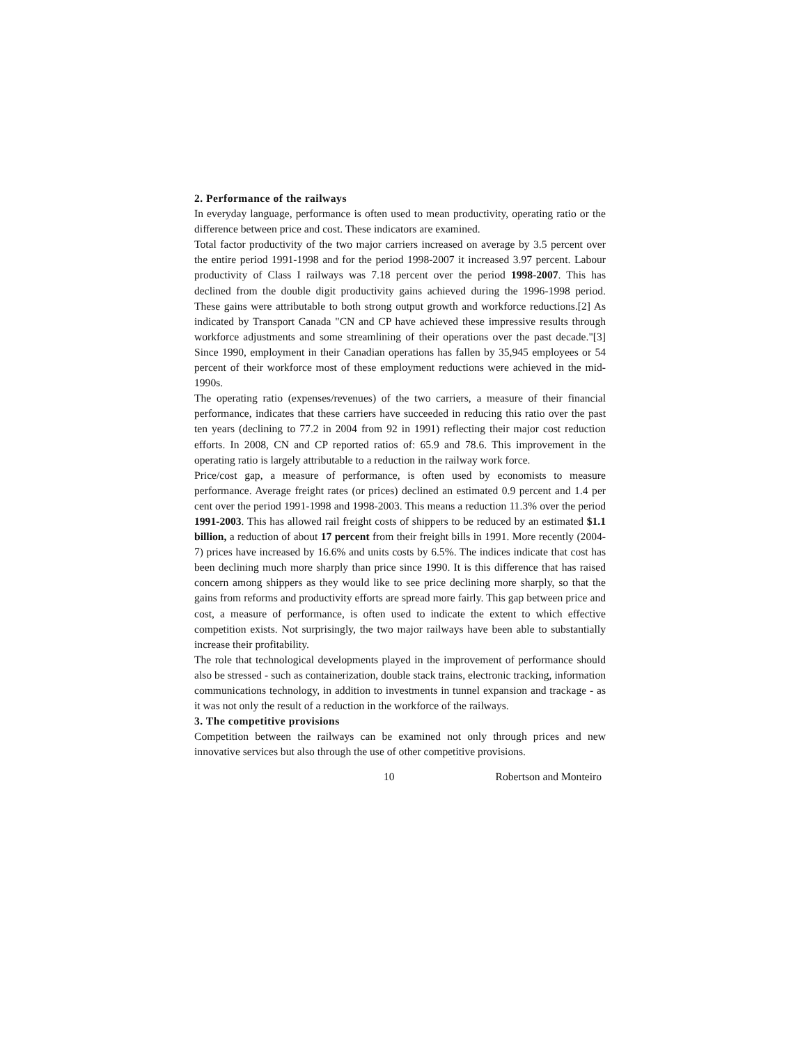2. Performance of the railways
In everyday language, performance is often used to mean productivity, operating ratio or the difference between price and cost. These indicators are examined.
Total factor productivity of the two major carriers increased on average by 3.5 percent over the entire period 1991-1998 and for the period 1998-2007 it increased 3.97 percent. Labour productivity of Class I railways was 7.18 percent over the period 1998-2007. This has declined from the double digit productivity gains achieved during the 1996-1998 period. These gains were attributable to both strong output growth and workforce reductions.[2] As indicated by Transport Canada "CN and CP have achieved these impressive results through workforce adjustments and some streamlining of their operations over the past decade."[3] Since 1990, employment in their Canadian operations has fallen by 35,945 employees or 54 percent of their workforce most of these employment reductions were achieved in the mid-1990s.
The operating ratio (expenses/revenues) of the two carriers, a measure of their financial performance, indicates that these carriers have succeeded in reducing this ratio over the past ten years (declining to 77.2 in 2004 from 92 in 1991) reflecting their major cost reduction efforts. In 2008, CN and CP reported ratios of: 65.9 and 78.6. This improvement in the operating ratio is largely attributable to a reduction in the railway work force.
Price/cost gap, a measure of performance, is often used by economists to measure performance. Average freight rates (or prices) declined an estimated 0.9 percent and 1.4 per cent over the period 1991-1998 and 1998-2003. This means a reduction 11.3% over the period 1991-2003. This has allowed rail freight costs of shippers to be reduced by an estimated $1.1 billion, a reduction of about 17 percent from their freight bills in 1991. More recently (2004-7) prices have increased by 16.6% and units costs by 6.5%. The indices indicate that cost has been declining much more sharply than price since 1990. It is this difference that has raised concern among shippers as they would like to see price declining more sharply, so that the gains from reforms and productivity efforts are spread more fairly. This gap between price and cost, a measure of performance, is often used to indicate the extent to which effective competition exists. Not surprisingly, the two major railways have been able to substantially increase their profitability.
The role that technological developments played in the improvement of performance should also be stressed - such as containerization, double stack trains, electronic tracking, information communications technology, in addition to investments in tunnel expansion and trackage - as it was not only the result of a reduction in the workforce of the railways.
3. The competitive provisions
Competition between the railways can be examined not only through prices and new innovative services but also through the use of other competitive provisions.
10 Robertson and Monteiro